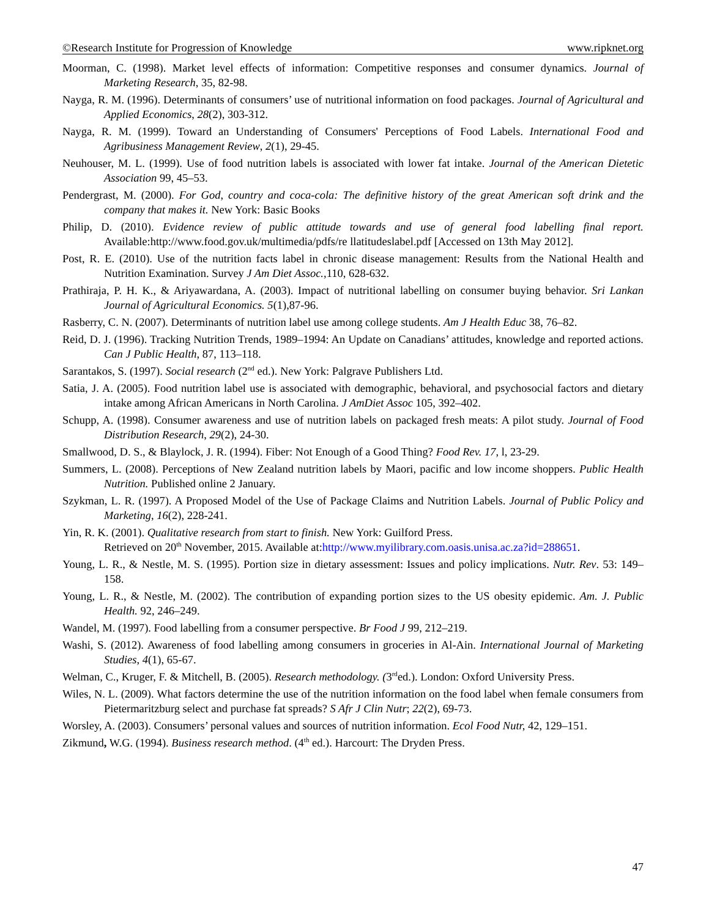©Research Institute for Progression of Knowledge www.ripknet.org
Moorman, C. (1998). Market level effects of information: Competitive responses and consumer dynamics. Journal of Marketing Research, 35, 82-98.
Nayga, R. M. (1996). Determinants of consumers’ use of nutritional information on food packages. Journal of Agricultural and Applied Economics, 28(2), 303-312.
Nayga, R. M. (1999). Toward an Understanding of Consumers' Perceptions of Food Labels. International Food and Agribusiness Management Review, 2(1), 29-45.
Neuhouser, M. L. (1999). Use of food nutrition labels is associated with lower fat intake. Journal of the American Dietetic Association 99, 45–53.
Pendergrast, M. (2000). For God, country and coca-cola: The definitive history of the great American soft drink and the company that makes it. New York: Basic Books
Philip, D. (2010). Evidence review of public attitude towards and use of general food labelling final report. Available:http://www.food.gov.uk/multimedia/pdfs/re llatitudeslabel.pdf [Accessed on 13th May 2012].
Post, R. E. (2010). Use of the nutrition facts label in chronic disease management: Results from the National Health and Nutrition Examination. Survey J Am Diet Assoc., 110, 628-632.
Prathiraja, P. H. K., & Ariyawardana, A. (2003). Impact of nutritional labelling on consumer buying behavior. Sri Lankan Journal of Agricultural Economics. 5(1),87-96.
Rasberry, C. N. (2007). Determinants of nutrition label use among college students. Am J Health Educ 38, 76–82.
Reid, D. J. (1996). Tracking Nutrition Trends, 1989–1994: An Update on Canadians’ attitudes, knowledge and reported actions. Can J Public Health, 87, 113–118.
Sarantakos, S. (1997). Social research (2<sup>nd</sup> ed.). New York: Palgrave Publishers Ltd.
Satia, J. A. (2005). Food nutrition label use is associated with demographic, behavioral, and psychosocial factors and dietary intake among African Americans in North Carolina. J AmDiet Assoc 105, 392–402.
Schupp, A. (1998). Consumer awareness and use of nutrition labels on packaged fresh meats: A pilot study. Journal of Food Distribution Research, 29(2), 24-30.
Smallwood, D. S., & Blaylock, J. R. (1994). Fiber: Not Enough of a Good Thing? Food Rev. 17, l, 23-29.
Summers, L. (2008). Perceptions of New Zealand nutrition labels by Maori, pacific and low income shoppers. Public Health Nutrition. Published online 2 January.
Szykman, L. R. (1997). A Proposed Model of the Use of Package Claims and Nutrition Labels. Journal of Public Policy and Marketing, 16(2), 228-241.
Yin, R. K. (2001). Qualitative research from start to finish. New York: Guilford Press.
Retrieved on 20<sup>th</sup> November, 2015. Available at:http://www.myilibrary.com.oasis.unisa.ac.za?id=288651.
Young, L. R., & Nestle, M. S. (1995). Portion size in dietary assessment: Issues and policy implications. Nutr. Rev. 53: 149–158.
Young, L. R., & Nestle, M. (2002). The contribution of expanding portion sizes to the US obesity epidemic. Am. J. Public Health. 92, 246–249.
Wandel, M. (1997). Food labelling from a consumer perspective. Br Food J 99, 212–219.
Washi, S. (2012). Awareness of food labelling among consumers in groceries in Al-Ain. International Journal of Marketing Studies, 4(1), 65-67.
Welman, C., Kruger, F. & Mitchell, B. (2005). Research methodology. (3<sup>rd</sup>ed.). London: Oxford University Press.
Wiles, N. L. (2009). What factors determine the use of the nutrition information on the food label when female consumers from Pietermaritzburg select and purchase fat spreads? S Afr J Clin Nutr; 22(2), 69-73.
Worsley, A. (2003). Consumers’ personal values and sources of nutrition information. Ecol Food Nutr, 42, 129–151.
Zikmund, W.G. (1994). Business research method. (4<sup>th</sup> ed.). Harcourt: The Dryden Press.
47